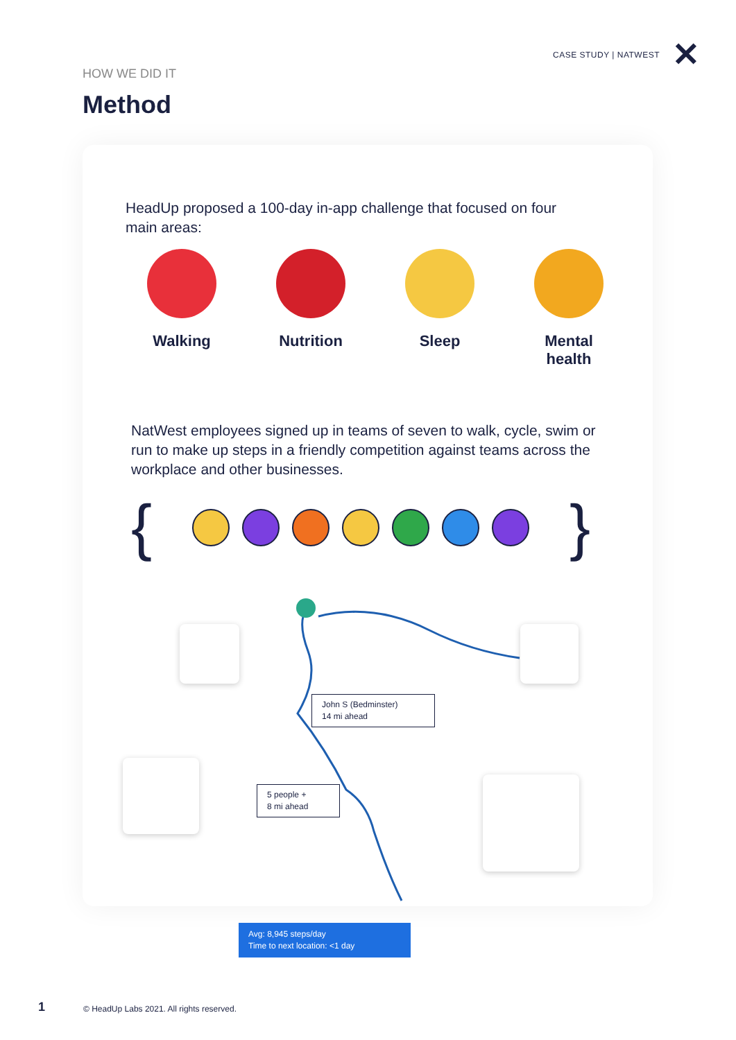CASE STUDY | NATWEST ✕ HOW WE DID IT
Method
HeadUp proposed a 100-day in-app challenge that focused on four main areas:
Walking Nutrition Sleep Mental
health
NatWest employees signed up in teams of seven to walk, cycle, swim or run to make up steps in a friendly competition against teams across the workplace and other businesses.
{ }
John S (Bedminster)
14 mi ahead
5 people +
8 mi ahead
Avg: 8,945 steps/day
Time to next location: <1 day
1
© HeadUp Labs 2021. All rights reserved.